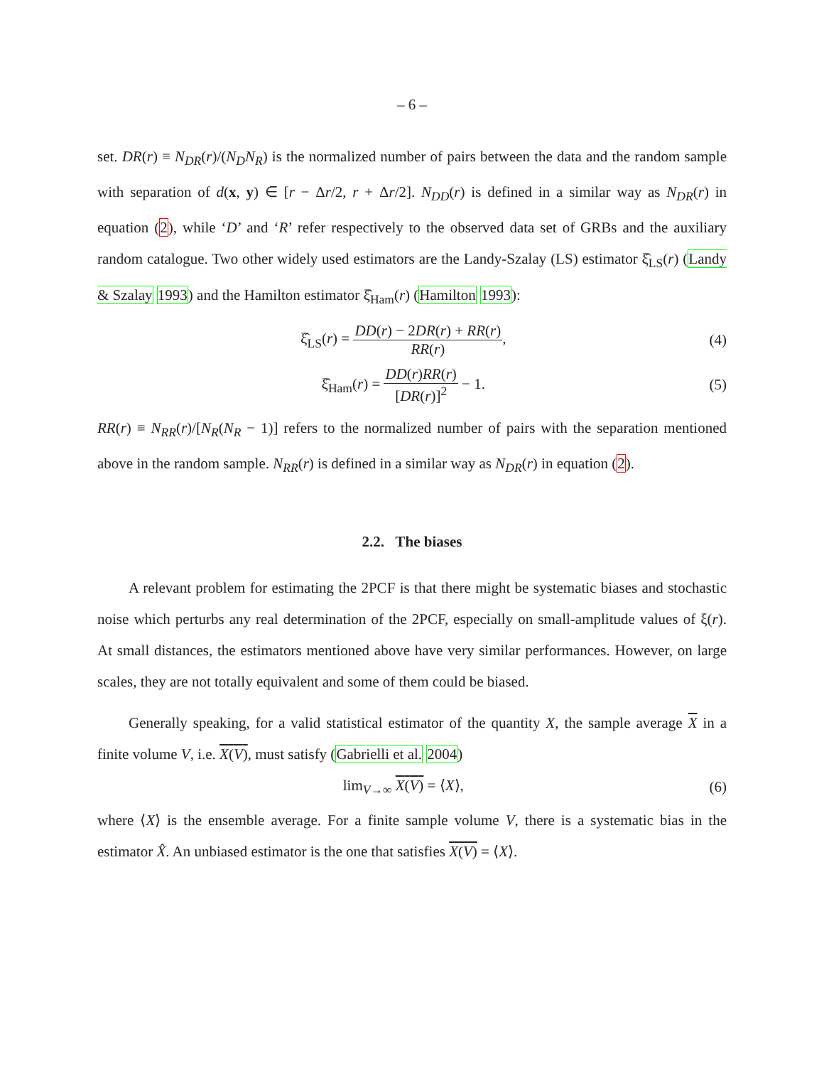– 6 –
set. DR(r) ≡ N<sub>DR</sub>(r)/(N<sub>D</sub>N<sub>R</sub>) is the normalized number of pairs between the data and the random sample with separation of d(x, y) ∈ [r − Δr/2, r + Δr/2]. N<sub>DD</sub>(r) is defined in a similar way as N<sub>DR</sub>(r) in equation (2), while ‘D’ and ‘R’ refer respectively to the observed data set of GRBs and the auxiliary random catalogue. Two other widely used estimators are the Landy-Szalay (LS) estimator ξ̂<sub>LS</sub>(r) (Landy & Szalay 1993) and the Hamilton estimator ξ̂<sub>Ham</sub>(r) (Hamilton 1993):
ξ̂<sub>LS</sub>(r) = DD(r) − 2DR(r) + RR(r) RR(r),
(4)
ξ̂<sub>Ham</sub>(r) = DD(r)RR(r) [DR(r)]<sup>2</sup> − 1.
(5)
RR(r) ≡ N<sub>RR</sub>(r)/[N<sub>R</sub>(N<sub>R</sub> − 1)] refers to the normalized number of pairs with the separation mentioned above in the random sample. N<sub>RR</sub>(r) is defined in a similar way as N<sub>DR</sub>(r) in equation (2).
2.2. The biases
A relevant problem for estimating the 2PCF is that there might be systematic biases and stochastic noise which perturbs any real determination of the 2PCF, especially on small-amplitude values of ξ(r). At small distances, the estimators mentioned above have very similar performances. However, on large scales, they are not totally equivalent and some of them could be biased.
Generally speaking, for a valid statistical estimator of the quantity X, the sample average X in a finite volume V, i.e. X(V), must satisfy (Gabrielli et al. 2004)
lim<sub>V→∞</sub> X(V) = ⟨X⟩, (6)
where ⟨X⟩ is the ensemble average. For a finite sample volume V, there is a systematic bias in the estimator X̂. An unbiased estimator is the one that satisfies X(V) = ⟨X⟩.